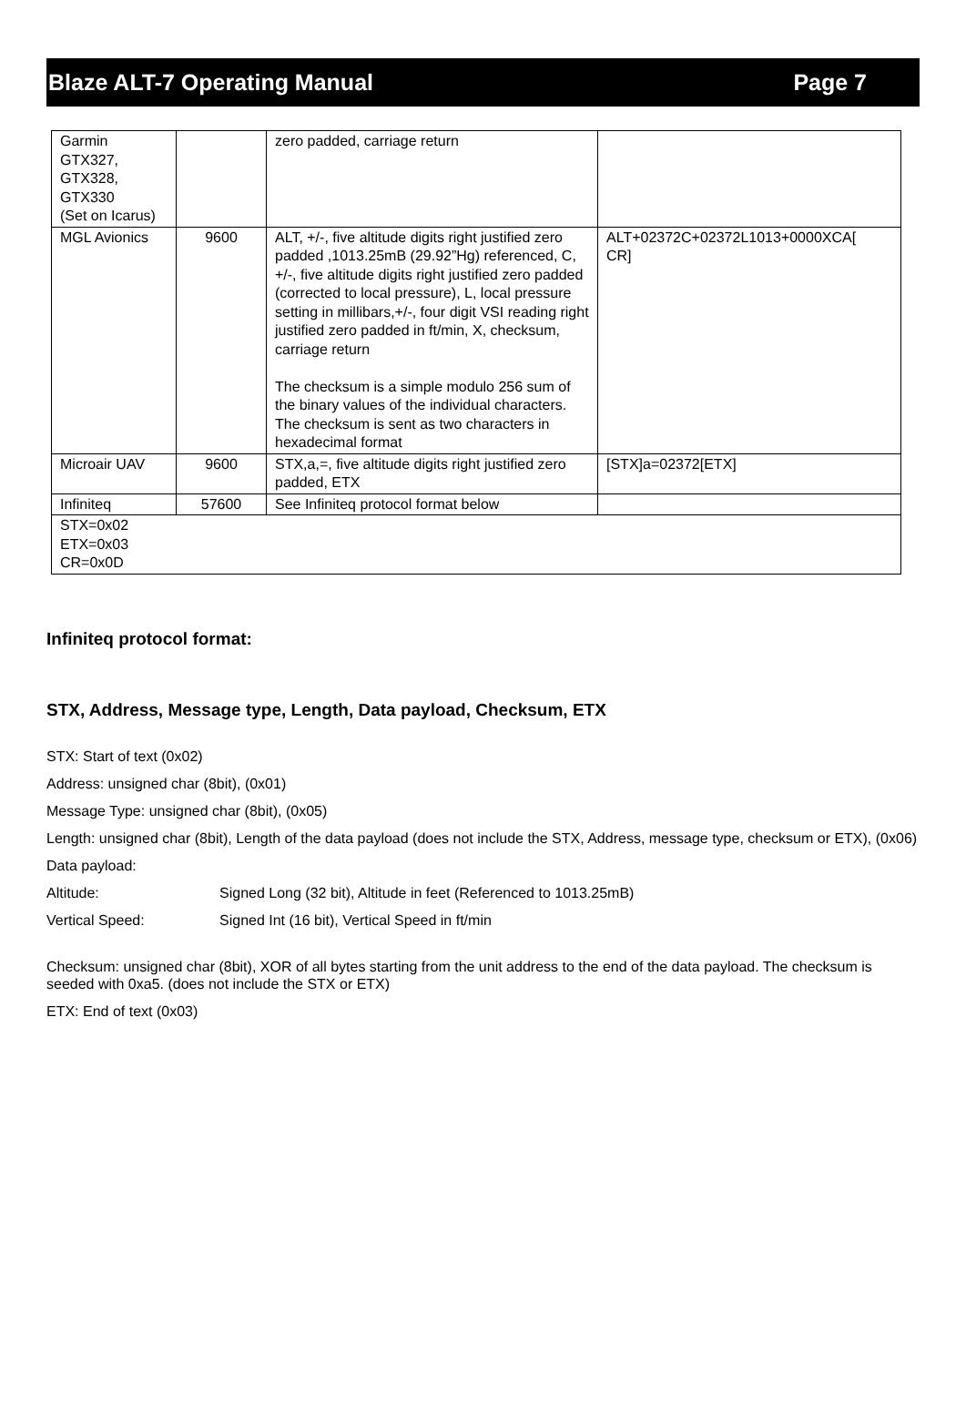Blaze ALT-7 Operating Manual Page 7
| Garmin GTX327, GTX328, GTX330 (Set on Icarus) | | zero padded, carriage return | |
| MGL Avionics | 9600 | ALT, +/-, five altitude digits right justified zero padded ,1013.25mB (29.92”Hg) referenced, C, +/-, five altitude digits right justified zero padded (corrected to local pressure), L, local pressure setting in millibars,+/-, four digit VSI reading right justified zero padded in ft/min, X, checksum, carriage return The checksum is a simple modulo 256 sum of the binary values of the individual characters. The checksum is sent as two characters in hexadecimal format | ALT+02372C+02372L1013+0000XCA[ CR] |
| Microair UAV | 9600 | STX,a,=, five altitude digits right justified zero padded, ETX | [STX]a=02372[ETX] |
| Infiniteq | 57600 | See Infiniteq protocol format below | |
| STX=0x02 ETX=0x03 CR=0x0D | | | |
Infiniteq protocol format:
STX, Address, Message type, Length, Data payload, Checksum, ETX
STX: Start of text (0x02)
Address: unsigned char (8bit), (0x01)
Message Type: unsigned char (8bit), (0x05)
Length: unsigned char (8bit), Length of the data payload (does not include the STX, Address, message type, checksum or ETX), (0x06)
Data payload:
Altitude: Signed Long (32 bit), Altitude in feet (Referenced to 1013.25mB)
Vertical Speed: Signed Int (16 bit), Vertical Speed in ft/min
Checksum: unsigned char (8bit), XOR of all bytes starting from the unit address to the end of the data payload. The checksum is seeded with 0xa5. (does not include the STX or ETX)
ETX: End of text (0x03)